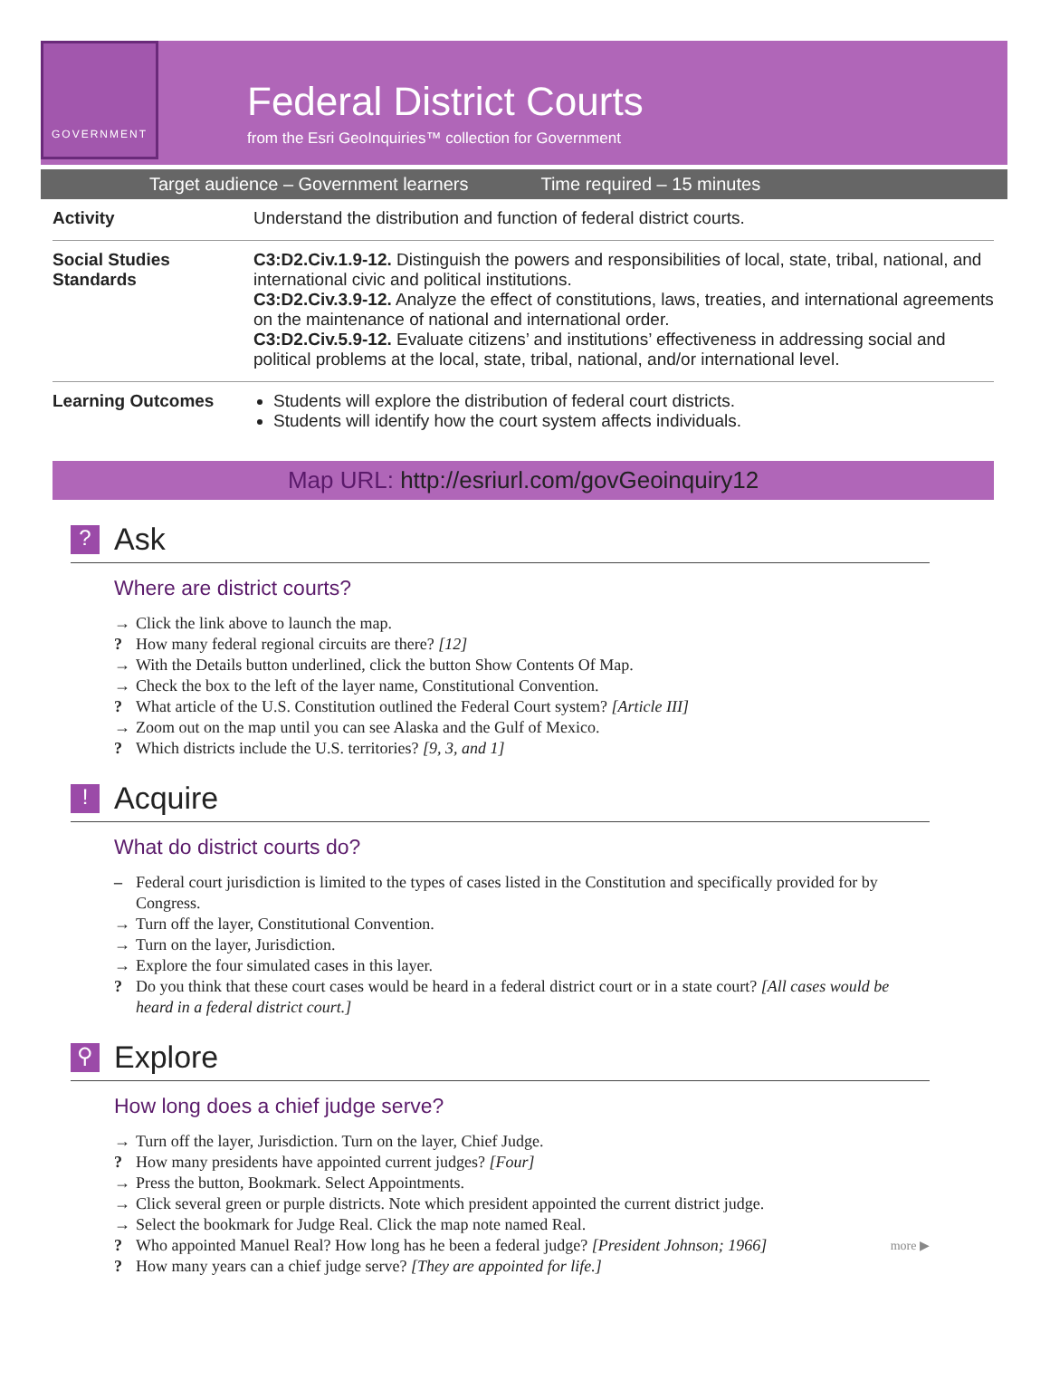GOVERNMENT
Federal District Courts
from the Esri GeoInquiries™ collection for Government
Target audience – Government learners Time required – 15 minutes
| Activity | Understand the distribution and function of federal district courts. |
| Social Studies Standards | C3:D2.Civ.1.9-12. Distinguish the powers and responsibilities of local, state, tribal, national, and international civic and political institutions. C3:D2.Civ.3.9-12. Analyze the effect of constitutions, laws, treaties, and international agreements on the maintenance of national and international order. C3:D2.Civ.5.9-12. Evaluate citizens’ and institutions’ effectiveness in addressing social and political problems at the local, state, tribal, national, and/or international level. |
| Learning Outcomes | Students will explore the distribution of federal court districts. Students will identify how the court system affects individuals. |
Map URL: http://esriurl.com/govGeoinquiry12
? Ask
Where are district courts?
→ Click the link above to launch the map.
? How many federal regional circuits are there? [12]
→ With the Details button underlined, click the button Show Contents Of Map.
→ Check the box to the left of the layer name, Constitutional Convention.
? What article of the U.S. Constitution outlined the Federal Court system? [Article III]
→ Zoom out on the map until you can see Alaska and the Gulf of Mexico.
? Which districts include the U.S. territories? [9, 3, and 1]
! Acquire
What do district courts do?
– Federal court jurisdiction is limited to the types of cases listed in the Constitution and specifically provided for by Congress.
→ Turn off the layer, Constitutional Convention.
→ Turn on the layer, Jurisdiction.
→ Explore the four simulated cases in this layer.
? Do you think that these court cases would be heard in a federal district court or in a state court? [All cases would be heard in a federal district court.]
⚲ Explore
How long does a chief judge serve?
→ Turn off the layer, Jurisdiction. Turn on the layer, Chief Judge.
? How many presidents have appointed current judges? [Four]
→ Press the button, Bookmark. Select Appointments.
→ Click several green or purple districts. Note which president appointed the current district judge.
→ Select the bookmark for Judge Real. Click the map note named Real.
? Who appointed Manuel Real? How long has he been a federal judge? [President Johnson; 1966] more ▶
? How many years can a chief judge serve? [They are appointed for life.]